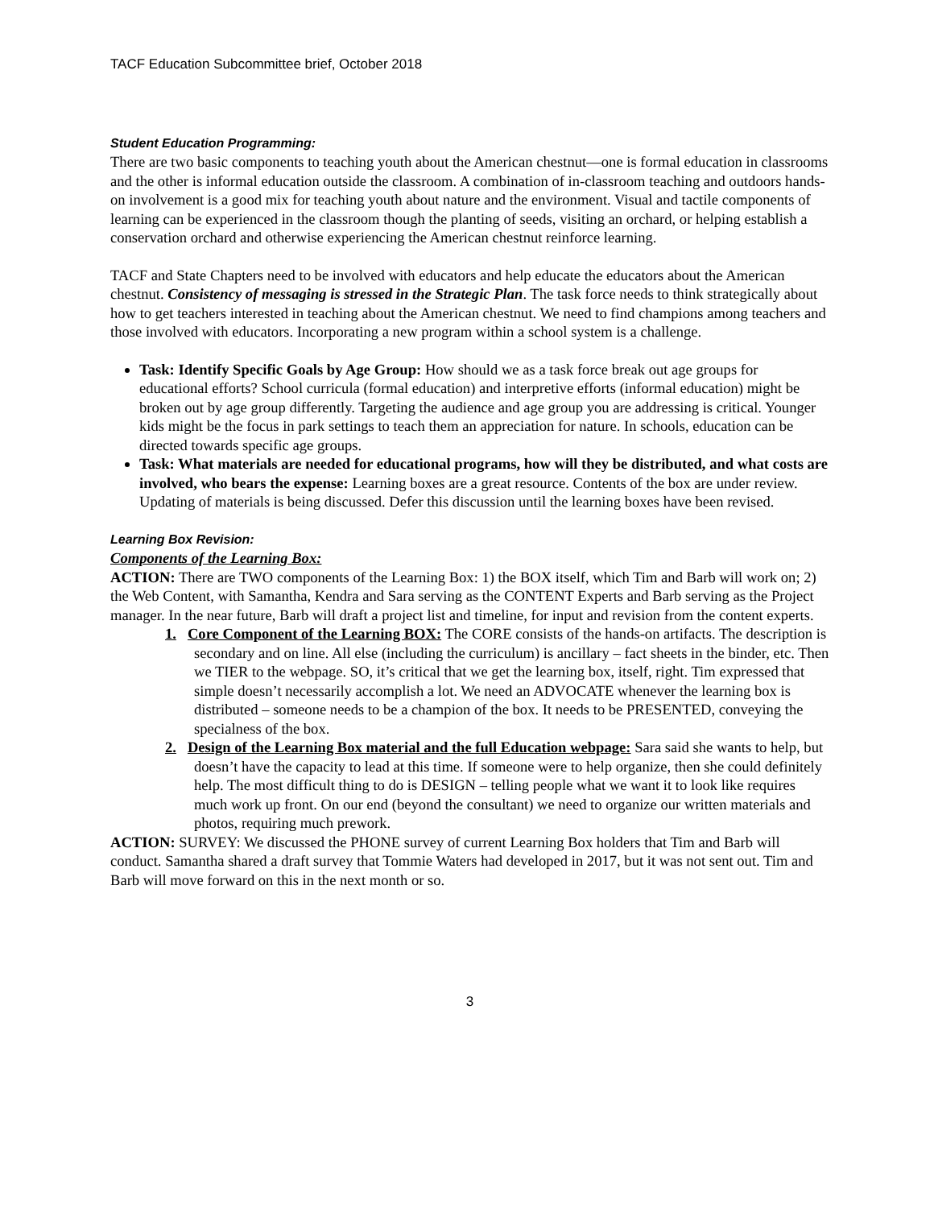TACF Education Subcommittee brief, October 2018
Student Education Programming:
There are two basic components to teaching youth about the American chestnut—one is formal education in classrooms and the other is informal education outside the classroom. A combination of in-classroom teaching and outdoors hands-on involvement is a good mix for teaching youth about nature and the environment. Visual and tactile components of learning can be experienced in the classroom though the planting of seeds, visiting an orchard, or helping establish a conservation orchard and otherwise experiencing the American chestnut reinforce learning.
TACF and State Chapters need to be involved with educators and help educate the educators about the American chestnut. Consistency of messaging is stressed in the Strategic Plan. The task force needs to think strategically about how to get teachers interested in teaching about the American chestnut. We need to find champions among teachers and those involved with educators. Incorporating a new program within a school system is a challenge.
Task: Identify Specific Goals by Age Group: How should we as a task force break out age groups for educational efforts? School curricula (formal education) and interpretive efforts (informal education) might be broken out by age group differently. Targeting the audience and age group you are addressing is critical. Younger kids might be the focus in park settings to teach them an appreciation for nature. In schools, education can be directed towards specific age groups.
Task: What materials are needed for educational programs, how will they be distributed, and what costs are involved, who bears the expense: Learning boxes are a great resource. Contents of the box are under review. Updating of materials is being discussed. Defer this discussion until the learning boxes have been revised.
Learning Box Revision:
Components of the Learning Box:
ACTION: There are TWO components of the Learning Box: 1) the BOX itself, which Tim and Barb will work on; 2) the Web Content, with Samantha, Kendra and Sara serving as the CONTENT Experts and Barb serving as the Project manager. In the near future, Barb will draft a project list and timeline, for input and revision from the content experts.
1. Core Component of the Learning BOX: The CORE consists of the hands-on artifacts. The description is secondary and on line. All else (including the curriculum) is ancillary – fact sheets in the binder, etc. Then we TIER to the webpage. SO, it’s critical that we get the learning box, itself, right. Tim expressed that simple doesn’t necessarily accomplish a lot. We need an ADVOCATE whenever the learning box is distributed – someone needs to be a champion of the box. It needs to be PRESENTED, conveying the specialness of the box.
2. Design of the Learning Box material and the full Education webpage: Sara said she wants to help, but doesn’t have the capacity to lead at this time. If someone were to help organize, then she could definitely help. The most difficult thing to do is DESIGN – telling people what we want it to look like requires much work up front. On our end (beyond the consultant) we need to organize our written materials and photos, requiring much prework.
ACTION: SURVEY: We discussed the PHONE survey of current Learning Box holders that Tim and Barb will conduct. Samantha shared a draft survey that Tommie Waters had developed in 2017, but it was not sent out. Tim and Barb will move forward on this in the next month or so.
3